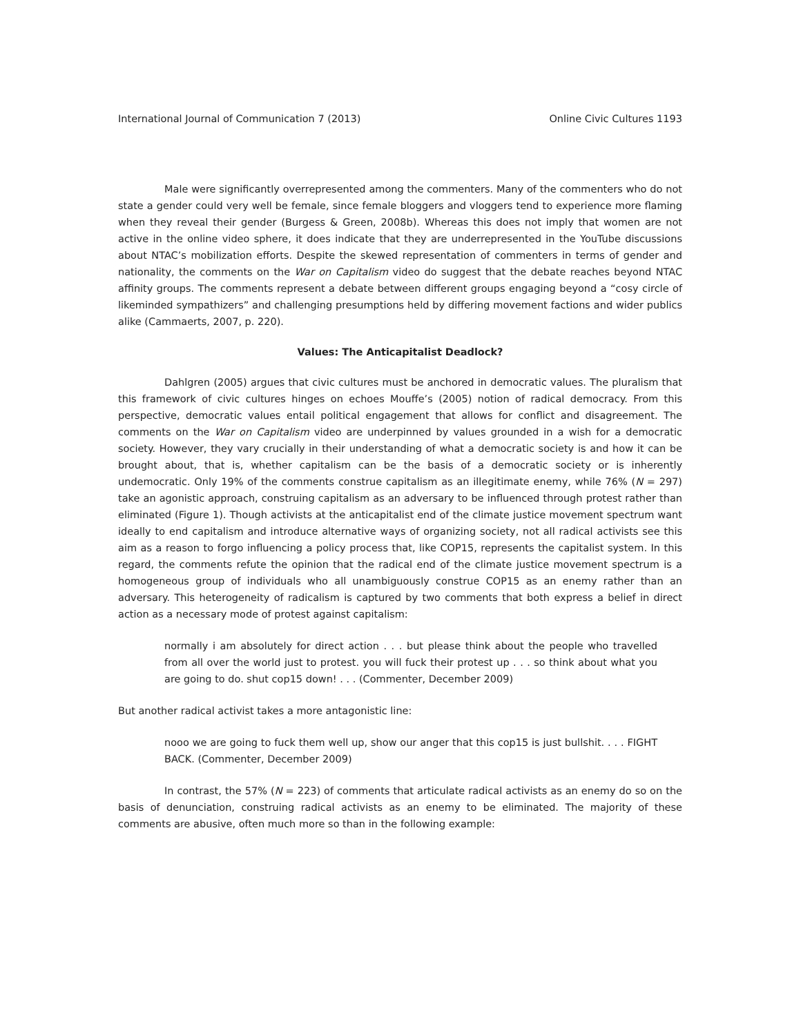International Journal of Communication 7 (2013) Online Civic Cultures 1193
Male were significantly overrepresented among the commenters. Many of the commenters who do not state a gender could very well be female, since female bloggers and vloggers tend to experience more flaming when they reveal their gender (Burgess & Green, 2008b). Whereas this does not imply that women are not active in the online video sphere, it does indicate that they are underrepresented in the YouTube discussions about NTAC’s mobilization efforts. Despite the skewed representation of commenters in terms of gender and nationality, the comments on the War on Capitalism video do suggest that the debate reaches beyond NTAC affinity groups. The comments represent a debate between different groups engaging beyond a “cosy circle of likeminded sympathizers” and challenging presumptions held by differing movement factions and wider publics alike (Cammaerts, 2007, p. 220).
Values: The Anticapitalist Deadlock?
Dahlgren (2005) argues that civic cultures must be anchored in democratic values. The pluralism that this framework of civic cultures hinges on echoes Mouffe’s (2005) notion of radical democracy. From this perspective, democratic values entail political engagement that allows for conflict and disagreement. The comments on the War on Capitalism video are underpinned by values grounded in a wish for a democratic society. However, they vary crucially in their understanding of what a democratic society is and how it can be brought about, that is, whether capitalism can be the basis of a democratic society or is inherently undemocratic. Only 19% of the comments construe capitalism as an illegitimate enemy, while 76% (N = 297) take an agonistic approach, construing capitalism as an adversary to be influenced through protest rather than eliminated (Figure 1). Though activists at the anticapitalist end of the climate justice movement spectrum want ideally to end capitalism and introduce alternative ways of organizing society, not all radical activists see this aim as a reason to forgo influencing a policy process that, like COP15, represents the capitalist system. In this regard, the comments refute the opinion that the radical end of the climate justice movement spectrum is a homogeneous group of individuals who all unambiguously construe COP15 as an enemy rather than an adversary. This heterogeneity of radicalism is captured by two comments that both express a belief in direct action as a necessary mode of protest against capitalism:
normally i am absolutely for direct action . . . but please think about the people who travelled from all over the world just to protest. you will fuck their protest up . . . so think about what you are going to do. shut cop15 down! . . . (Commenter, December 2009)
But another radical activist takes a more antagonistic line:
nooo we are going to fuck them well up, show our anger that this cop15 is just bullshit. . . . FIGHT BACK. (Commenter, December 2009)
In contrast, the 57% (N = 223) of comments that articulate radical activists as an enemy do so on the basis of denunciation, construing radical activists as an enemy to be eliminated. The majority of these comments are abusive, often much more so than in the following example: